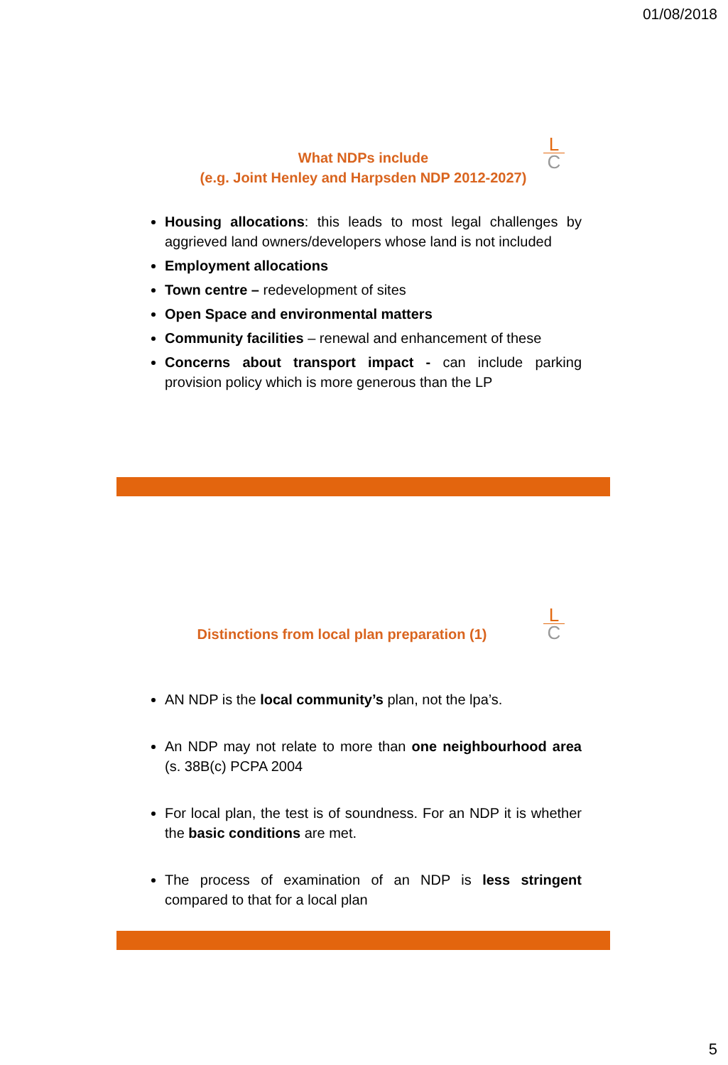01/08/2018
L
C
What NDPs include
(e.g. Joint Henley and Harpsden NDP 2012-2027)
Housing allocations: this leads to most legal challenges by aggrieved land owners/developers whose land is not included
Employment allocations
Town centre – redevelopment of sites
Open Space and environmental matters
Community facilities – renewal and enhancement of these
Concerns about transport impact - can include parking provision policy which is more generous than the LP
L
C
Distinctions from local plan preparation (1)
AN NDP is the local community’s plan, not the lpa’s.
An NDP may not relate to more than one neighbourhood area (s. 38B(c) PCPA 2004
For local plan, the test is of soundness. For an NDP it is whether the basic conditions are met.
The process of examination of an NDP is less stringent compared to that for a local plan
5